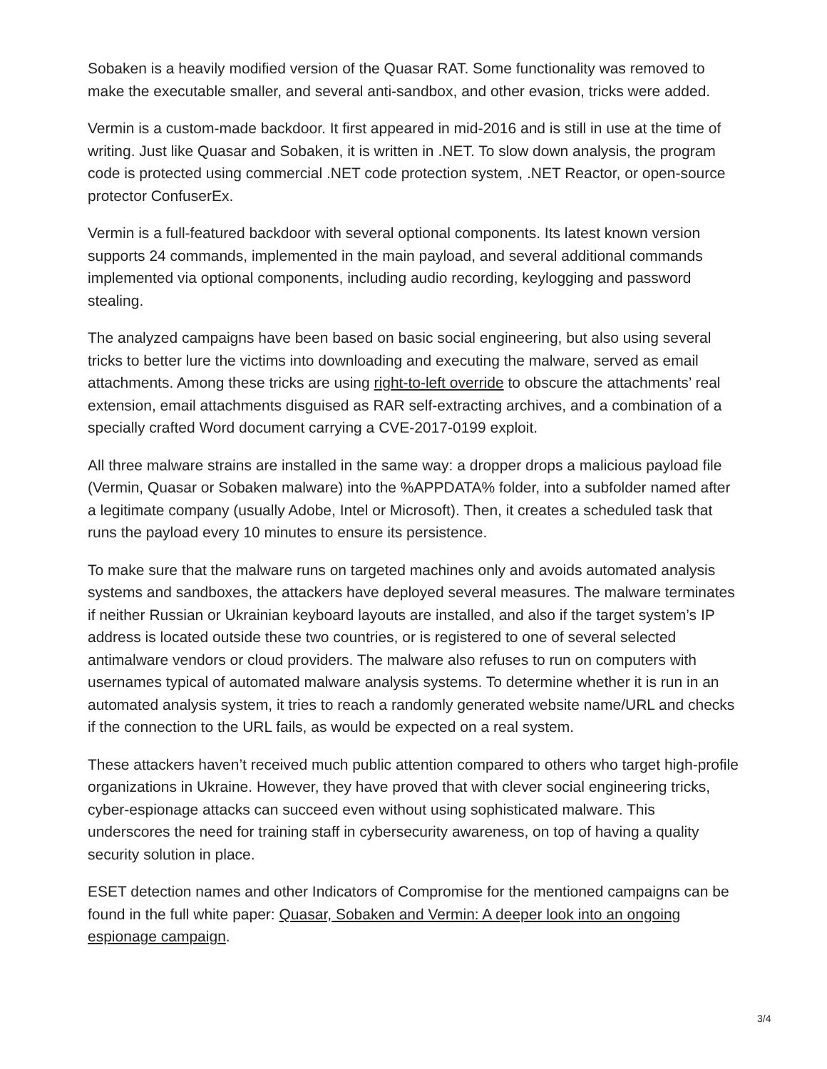Sobaken is a heavily modified version of the Quasar RAT. Some functionality was removed to make the executable smaller, and several anti-sandbox, and other evasion, tricks were added.
Vermin is a custom-made backdoor. It first appeared in mid-2016 and is still in use at the time of writing. Just like Quasar and Sobaken, it is written in .NET. To slow down analysis, the program code is protected using commercial .NET code protection system, .NET Reactor, or open-source protector ConfuserEx.
Vermin is a full-featured backdoor with several optional components. Its latest known version supports 24 commands, implemented in the main payload, and several additional commands implemented via optional components, including audio recording, keylogging and password stealing.
The analyzed campaigns have been based on basic social engineering, but also using several tricks to better lure the victims into downloading and executing the malware, served as email attachments. Among these tricks are using right-to-left override to obscure the attachments’ real extension, email attachments disguised as RAR self-extracting archives, and a combination of a specially crafted Word document carrying a CVE-2017-0199 exploit.
All three malware strains are installed in the same way: a dropper drops a malicious payload file (Vermin, Quasar or Sobaken malware) into the %APPDATA% folder, into a subfolder named after a legitimate company (usually Adobe, Intel or Microsoft). Then, it creates a scheduled task that runs the payload every 10 minutes to ensure its persistence.
To make sure that the malware runs on targeted machines only and avoids automated analysis systems and sandboxes, the attackers have deployed several measures. The malware terminates if neither Russian or Ukrainian keyboard layouts are installed, and also if the target system’s IP address is located outside these two countries, or is registered to one of several selected antimalware vendors or cloud providers. The malware also refuses to run on computers with usernames typical of automated malware analysis systems. To determine whether it is run in an automated analysis system, it tries to reach a randomly generated website name/URL and checks if the connection to the URL fails, as would be expected on a real system.
These attackers haven’t received much public attention compared to others who target high-profile organizations in Ukraine. However, they have proved that with clever social engineering tricks, cyber-espionage attacks can succeed even without using sophisticated malware. This underscores the need for training staff in cybersecurity awareness, on top of having a quality security solution in place.
ESET detection names and other Indicators of Compromise for the mentioned campaigns can be found in the full white paper: Quasar, Sobaken and Vermin: A deeper look into an ongoing espionage campaign.
3/4